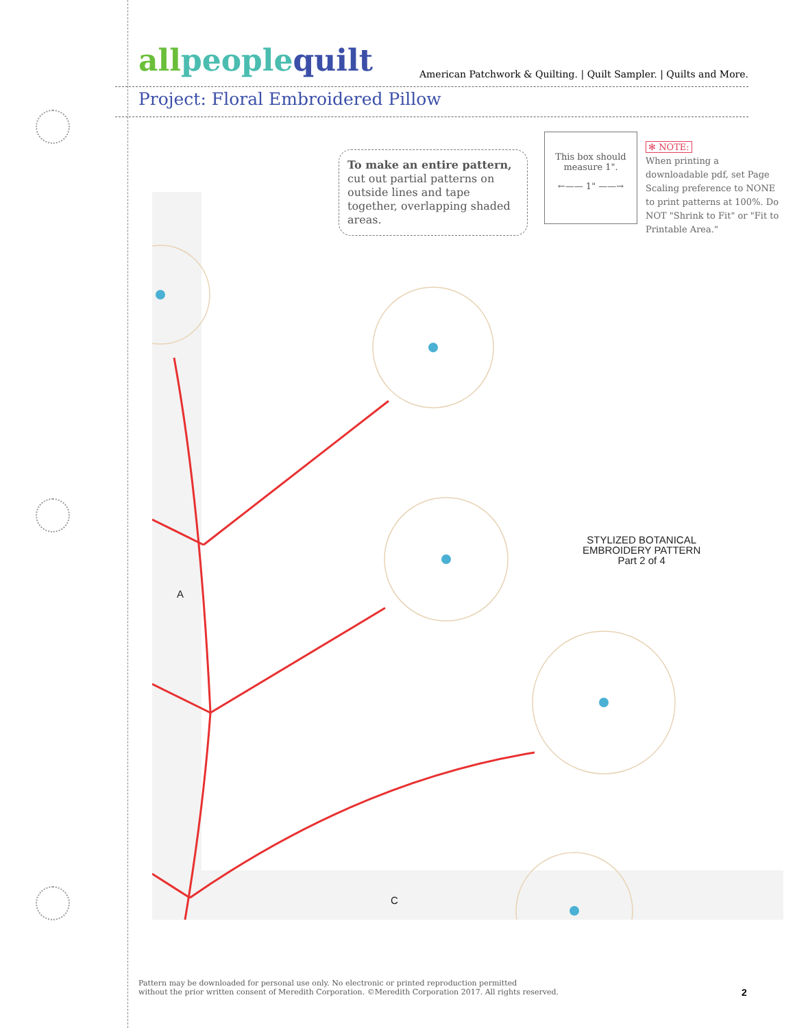all people quilt American Patchwork & Quilting. | Quilt Sampler. | Quilts and More.
Project: Floral Embroidered Pillow
To make an entire pattern, cut out partial patterns on outside lines and tape together, overlapping shaded areas.
This box should measure 1".
←—— 1" ——→
✻ NOTE:
When printing a downloadable pdf, set Page Scaling preference to NONE to print patterns at 100%. Do NOT "Shrink to Fit" or "Fit to Printable Area."
STYLIZED BOTANICAL
EMBROIDERY PATTERN
Part 2 of 4
A
C
Pattern may be downloaded for personal use only. No electronic or printed reproduction permitted
without the prior written consent of Meredith Corporation. ©Meredith Corporation 2017. All rights reserved.
2